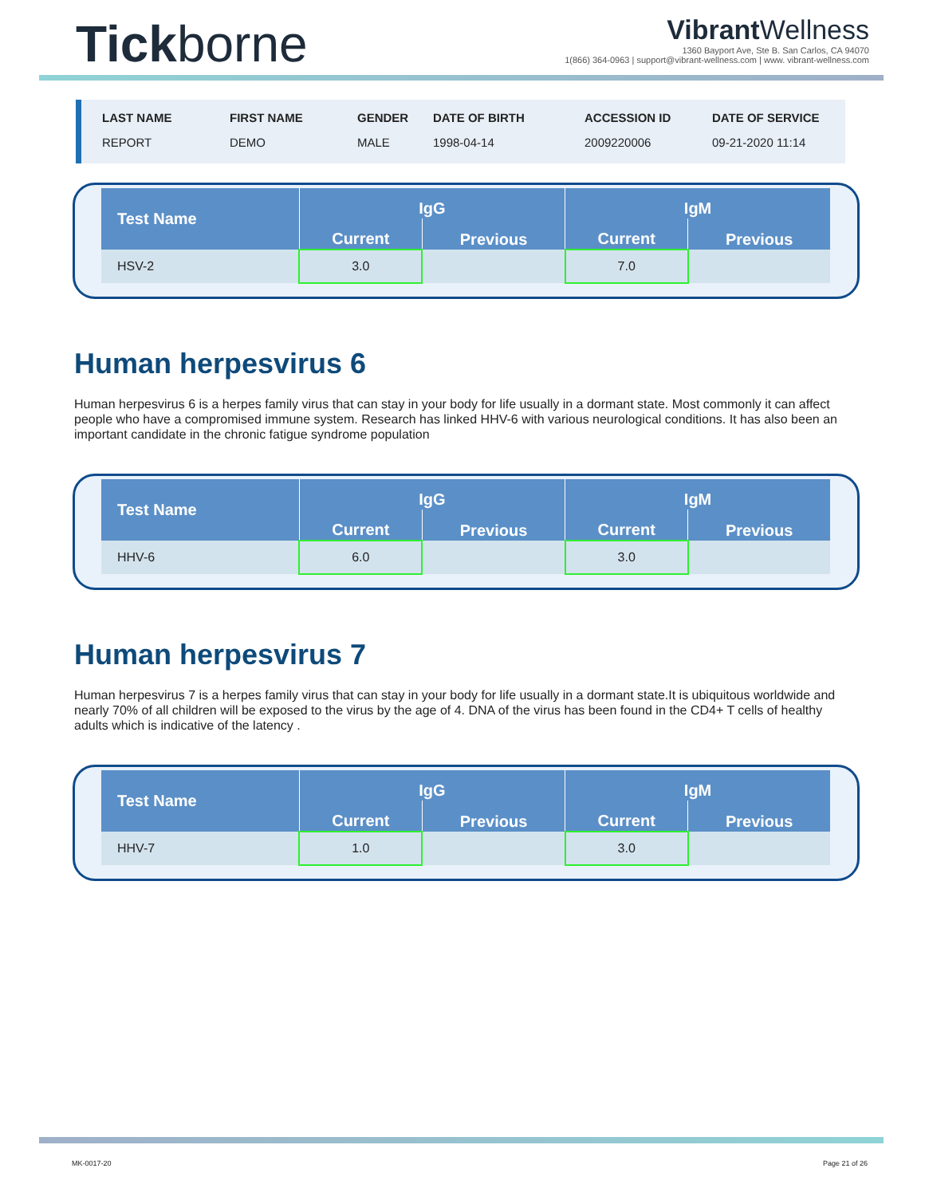Tickborne
Vibrant Wellness
1360 Bayport Ave, Ste B. San Carlos, CA 94070
1(866) 364-0963 | support@vibrant-wellness.com | www. vibrant-wellness.com
| LAST NAME | FIRST NAME | GENDER | DATE OF BIRTH | ACCESSION ID | DATE OF SERVICE |
| --- | --- | --- | --- | --- | --- |
| REPORT | DEMO | MALE | 1998-04-14 | 2009220006 | 09-21-2020 11:14 |
| Test Name | IgG | | IgM | |
| --- | --- | --- | --- | --- |
| | Current | Previous | Current | Previous |
| HSV-2 | 3.0 | | 7.0 | |
Human herpesvirus 6
Human herpesvirus 6 is a herpes family virus that can stay in your body for life usually in a dormant state. Most commonly it can affect people who have a compromised immune system. Research has linked HHV-6 with various neurological conditions. It has also been an important candidate in the chronic fatigue syndrome population
| Test Name | IgG | | IgM | |
| --- | --- | --- | --- | --- |
| | Current | Previous | Current | Previous |
| HHV-6 | 6.0 | | 3.0 | |
Human herpesvirus 7
Human herpesvirus 7 is a herpes family virus that can stay in your body for life usually in a dormant state.It is ubiquitous worldwide and nearly 70% of all children will be exposed to the virus by the age of 4. DNA of the virus has been found in the CD4+ T cells of healthy adults which is indicative of the latency .
| Test Name | IgG | | IgM | |
| --- | --- | --- | --- | --- |
| | Current | Previous | Current | Previous |
| HHV-7 | 1.0 | | 3.0 | |
MK-0017-20 Page 21 of 26